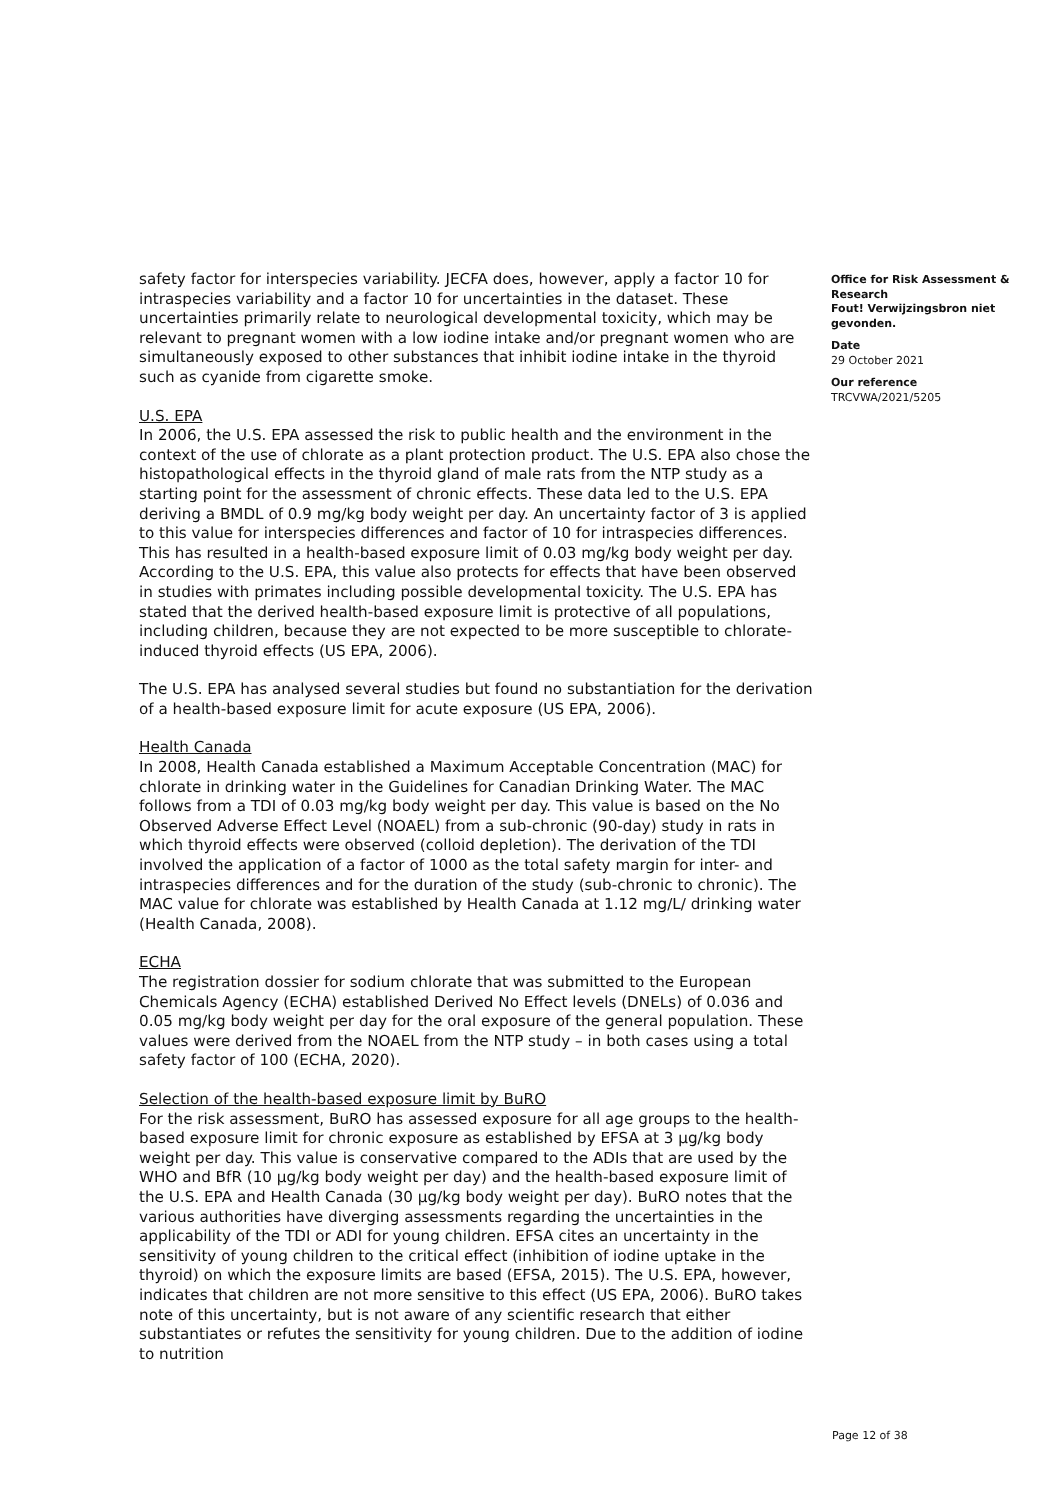safety factor for interspecies variability. JECFA does, however, apply a factor 10 for intraspecies variability and a factor 10 for uncertainties in the dataset. These uncertainties primarily relate to neurological developmental toxicity, which may be relevant to pregnant women with a low iodine intake and/or pregnant women who are simultaneously exposed to other substances that inhibit iodine intake in the thyroid such as cyanide from cigarette smoke.
U.S. EPA
In 2006, the U.S. EPA assessed the risk to public health and the environment in the context of the use of chlorate as a plant protection product. The U.S. EPA also chose the histopathological effects in the thyroid gland of male rats from the NTP study as a starting point for the assessment of chronic effects. These data led to the U.S. EPA deriving a BMDL of 0.9 mg/kg body weight per day. An uncertainty factor of 3 is applied to this value for interspecies differences and factor of 10 for intraspecies differences. This has resulted in a health-based exposure limit of 0.03 mg/kg body weight per day. According to the U.S. EPA, this value also protects for effects that have been observed in studies with primates including possible developmental toxicity. The U.S. EPA has stated that the derived health-based exposure limit is protective of all populations, including children, because they are not expected to be more susceptible to chlorate-induced thyroid effects (US EPA, 2006).
The U.S. EPA has analysed several studies but found no substantiation for the derivation of a health-based exposure limit for acute exposure (US EPA, 2006).
Health Canada
In 2008, Health Canada established a Maximum Acceptable Concentration (MAC) for chlorate in drinking water in the Guidelines for Canadian Drinking Water. The MAC follows from a TDI of 0.03 mg/kg body weight per day. This value is based on the No Observed Adverse Effect Level (NOAEL) from a sub-chronic (90-day) study in rats in which thyroid effects were observed (colloid depletion). The derivation of the TDI involved the application of a factor of 1000 as the total safety margin for inter- and intraspecies differences and for the duration of the study (sub-chronic to chronic). The MAC value for chlorate was established by Health Canada at 1.12 mg/L/ drinking water (Health Canada, 2008).
ECHA
The registration dossier for sodium chlorate that was submitted to the European Chemicals Agency (ECHA) established Derived No Effect levels (DNELs) of 0.036 and 0.05 mg/kg body weight per day for the oral exposure of the general population. These values were derived from the NOAEL from the NTP study – in both cases using a total safety factor of 100 (ECHA, 2020).
Selection of the health-based exposure limit by BuRO
For the risk assessment, BuRO has assessed exposure for all age groups to the health-based exposure limit for chronic exposure as established by EFSA at 3 µg/kg body weight per day. This value is conservative compared to the ADIs that are used by the WHO and BfR (10 µg/kg body weight per day) and the health-based exposure limit of the U.S. EPA and Health Canada (30 µg/kg body weight per day). BuRO notes that the various authorities have diverging assessments regarding the uncertainties in the applicability of the TDI or ADI for young children. EFSA cites an uncertainty in the sensitivity of young children to the critical effect (inhibition of iodine uptake in the thyroid) on which the exposure limits are based (EFSA, 2015). The U.S. EPA, however, indicates that children are not more sensitive to this effect (US EPA, 2006). BuRO takes note of this uncertainty, but is not aware of any scientific research that either substantiates or refutes the sensitivity for young children. Due to the addition of iodine to nutrition
Office for Risk Assessment & Research
Fout! Verwijzingsbron niet gevonden.
Date
29 October 2021
Our reference
TRCVWA/2021/5205
Page 12 of 38